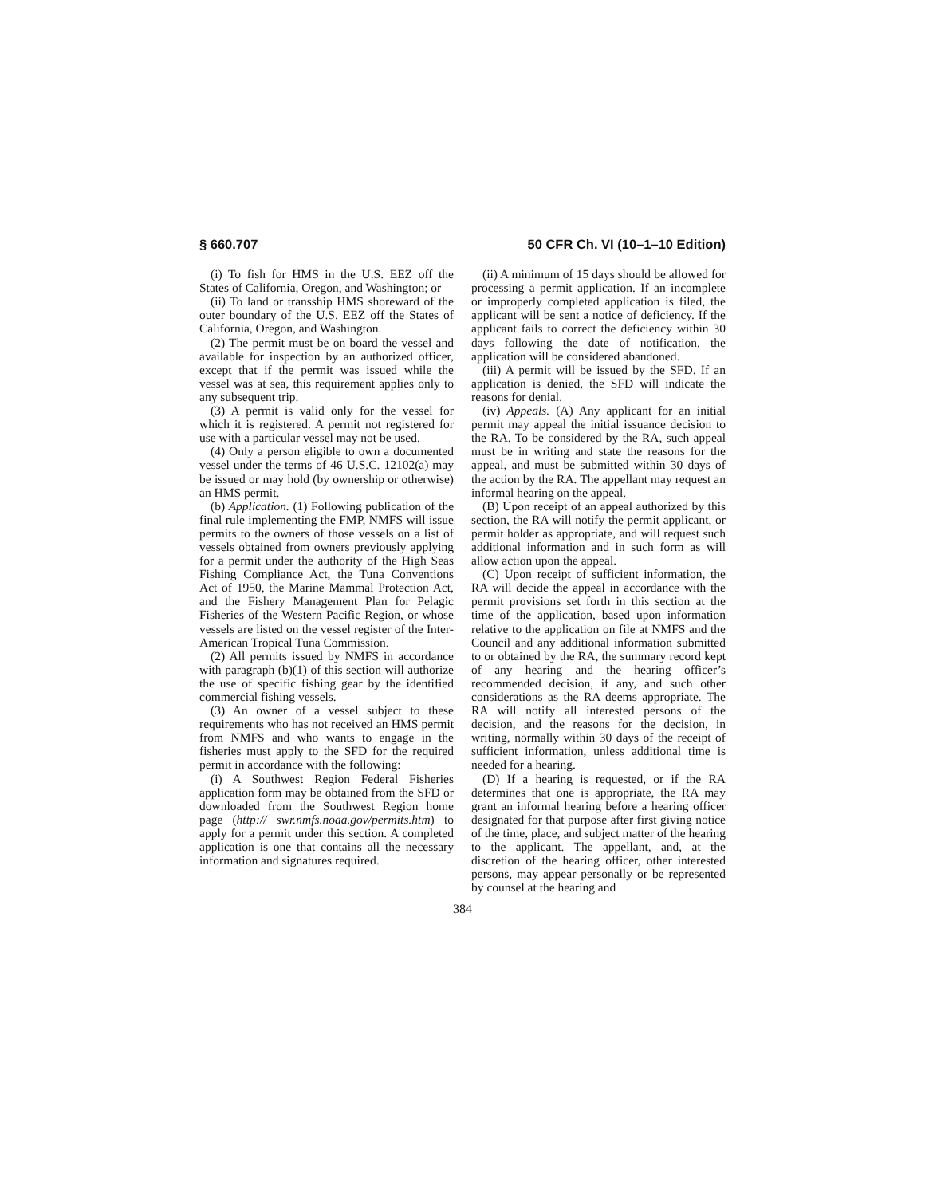§ 660.707 50 CFR Ch. VI (10–1–10 Edition)
(i) To fish for HMS in the U.S. EEZ off the States of California, Oregon, and Washington; or
(ii) To land or transship HMS shoreward of the outer boundary of the U.S. EEZ off the States of California, Oregon, and Washington.
(2) The permit must be on board the vessel and available for inspection by an authorized officer, except that if the permit was issued while the vessel was at sea, this requirement applies only to any subsequent trip.
(3) A permit is valid only for the vessel for which it is registered. A permit not registered for use with a particular vessel may not be used.
(4) Only a person eligible to own a documented vessel under the terms of 46 U.S.C. 12102(a) may be issued or may hold (by ownership or otherwise) an HMS permit.
(b) Application. (1) Following publication of the final rule implementing the FMP, NMFS will issue permits to the owners of those vessels on a list of vessels obtained from owners previously applying for a permit under the authority of the High Seas Fishing Compliance Act, the Tuna Conventions Act of 1950, the Marine Mammal Protection Act, and the Fishery Management Plan for Pelagic Fisheries of the Western Pacific Region, or whose vessels are listed on the vessel register of the Inter-American Tropical Tuna Commission.
(2) All permits issued by NMFS in accordance with paragraph (b)(1) of this section will authorize the use of specific fishing gear by the identified commercial fishing vessels.
(3) An owner of a vessel subject to these requirements who has not received an HMS permit from NMFS and who wants to engage in the fisheries must apply to the SFD for the required permit in accordance with the following:
(i) A Southwest Region Federal Fisheries application form may be obtained from the SFD or downloaded from the Southwest Region home page (http:// swr.nmfs.noaa.gov/permits.htm) to apply for a permit under this section. A completed application is one that contains all the necessary information and signatures required.
(ii) A minimum of 15 days should be allowed for processing a permit application. If an incomplete or improperly completed application is filed, the applicant will be sent a notice of deficiency. If the applicant fails to correct the deficiency within 30 days following the date of notification, the application will be considered abandoned.
(iii) A permit will be issued by the SFD. If an application is denied, the SFD will indicate the reasons for denial.
(iv) Appeals. (A) Any applicant for an initial permit may appeal the initial issuance decision to the RA. To be considered by the RA, such appeal must be in writing and state the reasons for the appeal, and must be submitted within 30 days of the action by the RA. The appellant may request an informal hearing on the appeal.
(B) Upon receipt of an appeal authorized by this section, the RA will notify the permit applicant, or permit holder as appropriate, and will request such additional information and in such form as will allow action upon the appeal.
(C) Upon receipt of sufficient information, the RA will decide the appeal in accordance with the permit provisions set forth in this section at the time of the application, based upon information relative to the application on file at NMFS and the Council and any additional information submitted to or obtained by the RA, the summary record kept of any hearing and the hearing officer’s recommended decision, if any, and such other considerations as the RA deems appropriate. The RA will notify all interested persons of the decision, and the reasons for the decision, in writing, normally within 30 days of the receipt of sufficient information, unless additional time is needed for a hearing.
(D) If a hearing is requested, or if the RA determines that one is appropriate, the RA may grant an informal hearing before a hearing officer designated for that purpose after first giving notice of the time, place, and subject matter of the hearing to the applicant. The appellant, and, at the discretion of the hearing officer, other interested persons, may appear personally or be represented by counsel at the hearing and
384